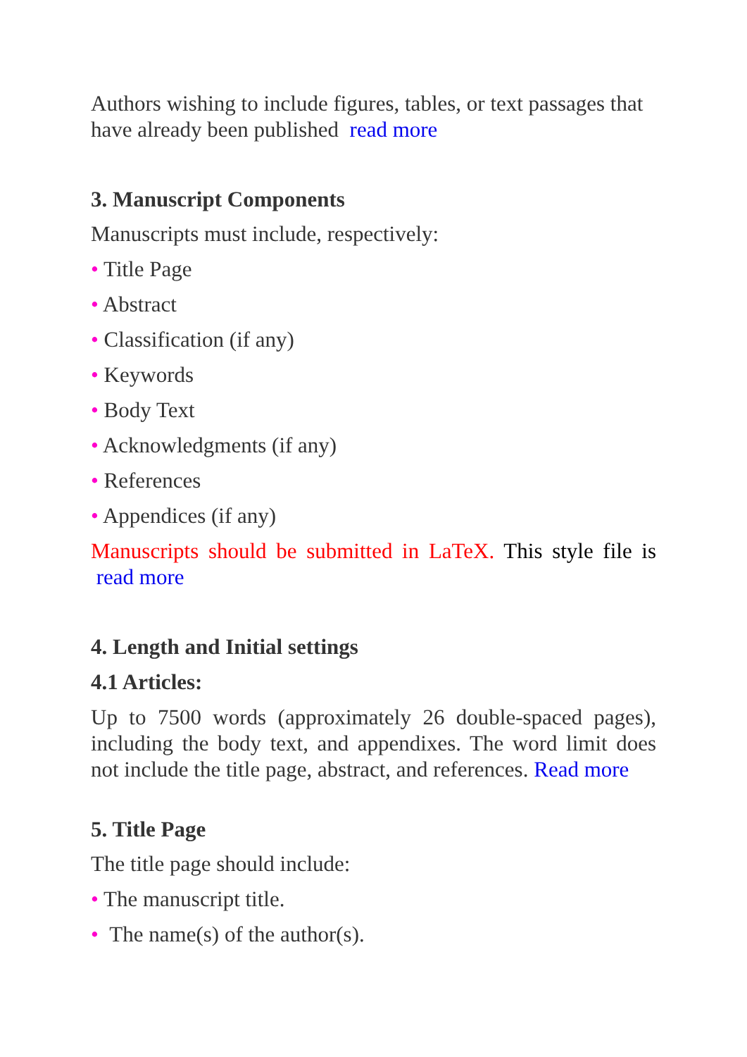Authors wishing to include figures, tables, or text passages that have already been published read more
3. Manuscript Components
Manuscripts must include, respectively:
• Title Page
• Abstract
• Classification (if any)
• Keywords
• Body Text
• Acknowledgments (if any)
• References
• Appendices (if any)
Manuscripts should be submitted in LaTeX. This style file is read more
4. Length and Initial settings
4.1 Articles:
Up to 7500 words (approximately 26 double-spaced pages), including the body text, and appendixes. The word limit does not include the title page, abstract, and references. Read more
5. Title Page
The title page should include:
• The manuscript title.
• The name(s) of the author(s).